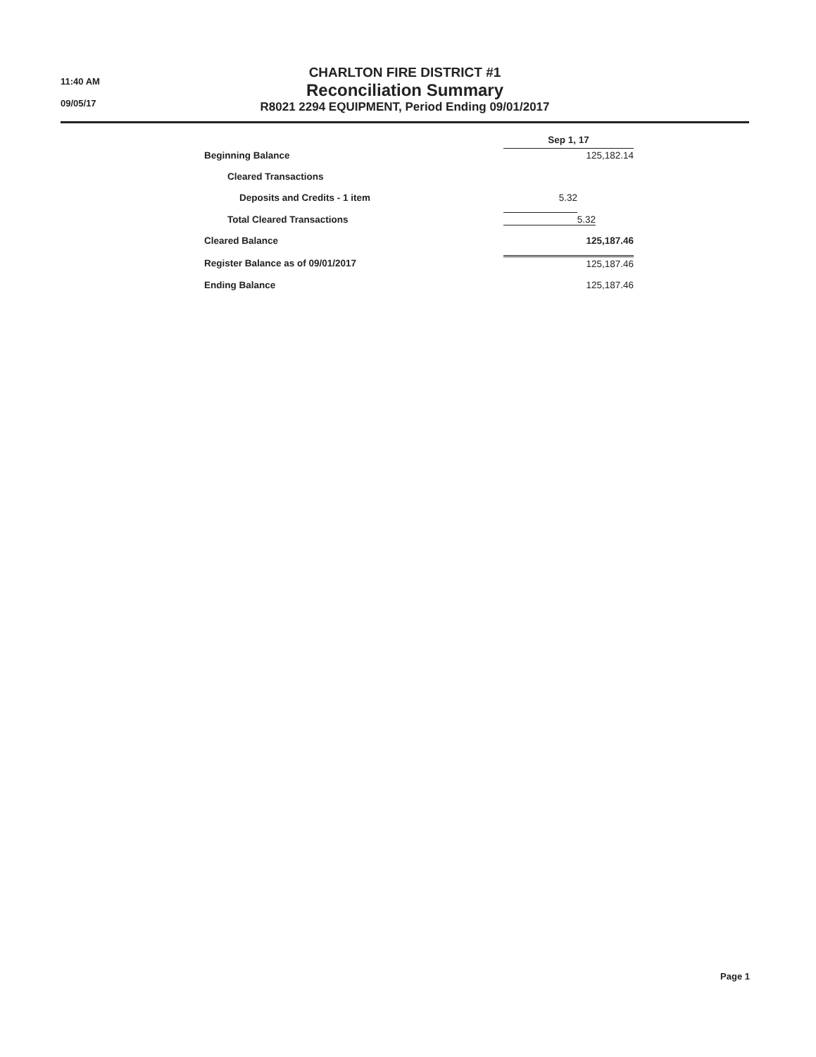11:40 AM
09/05/17
CHARLTON FIRE DISTRICT #1
Reconciliation Summary
R8021 2294 EQUIPMENT, Period Ending 09/01/2017
| | Sep 1, 17 | |
| --- | --- | --- |
| Beginning Balance | | 125,182.14 |
| Cleared Transactions | | |
| Deposits and Credits - 1 item | 5.32 | |
| Total Cleared Transactions | 5.32 | |
| Cleared Balance | 125,187.46 | |
| Register Balance as of 09/01/2017 | | 125,187.46 |
| Ending Balance | | 125,187.46 |
Page 1